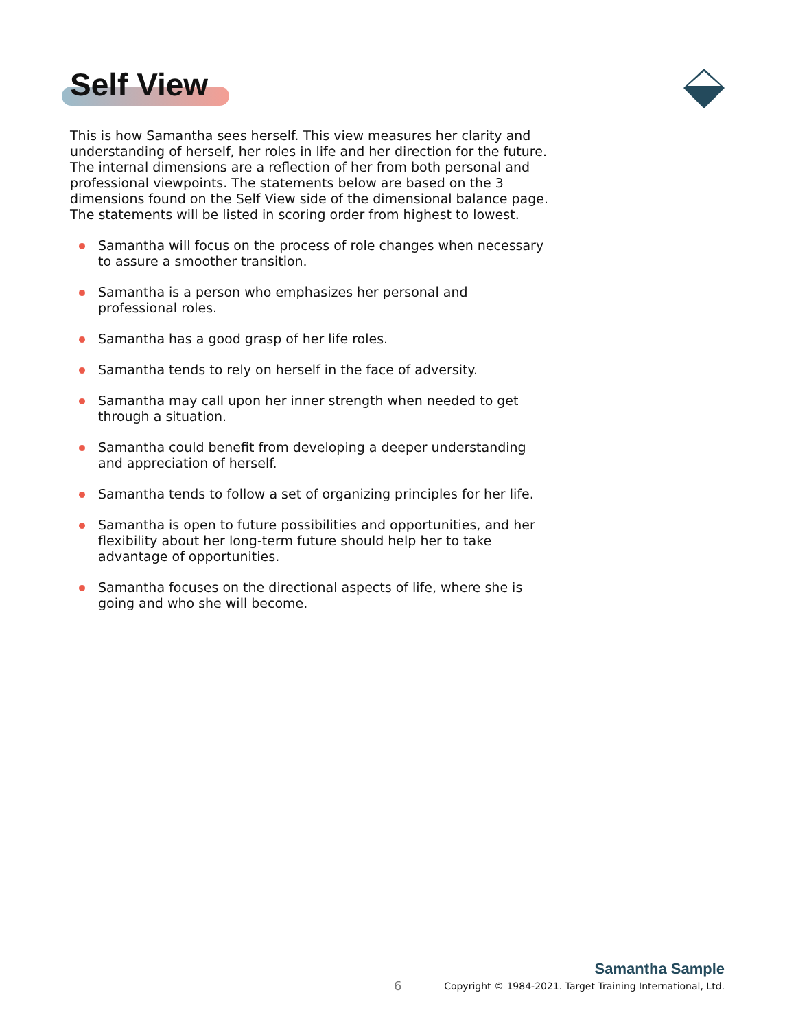Self View
This is how Samantha sees herself. This view measures her clarity and understanding of herself, her roles in life and her direction for the future. The internal dimensions are a reflection of her from both personal and professional viewpoints. The statements below are based on the 3 dimensions found on the Self View side of the dimensional balance page. The statements will be listed in scoring order from highest to lowest.
Samantha will focus on the process of role changes when necessary to assure a smoother transition.
Samantha is a person who emphasizes her personal and professional roles.
Samantha has a good grasp of her life roles.
Samantha tends to rely on herself in the face of adversity.
Samantha may call upon her inner strength when needed to get through a situation.
Samantha could benefit from developing a deeper understanding and appreciation of herself.
Samantha tends to follow a set of organizing principles for her life.
Samantha is open to future possibilities and opportunities, and her flexibility about her long-term future should help her to take advantage of opportunities.
Samantha focuses on the directional aspects of life, where she is going and who she will become.
6
Samantha Sample
Copyright © 1984-2021. Target Training International, Ltd.